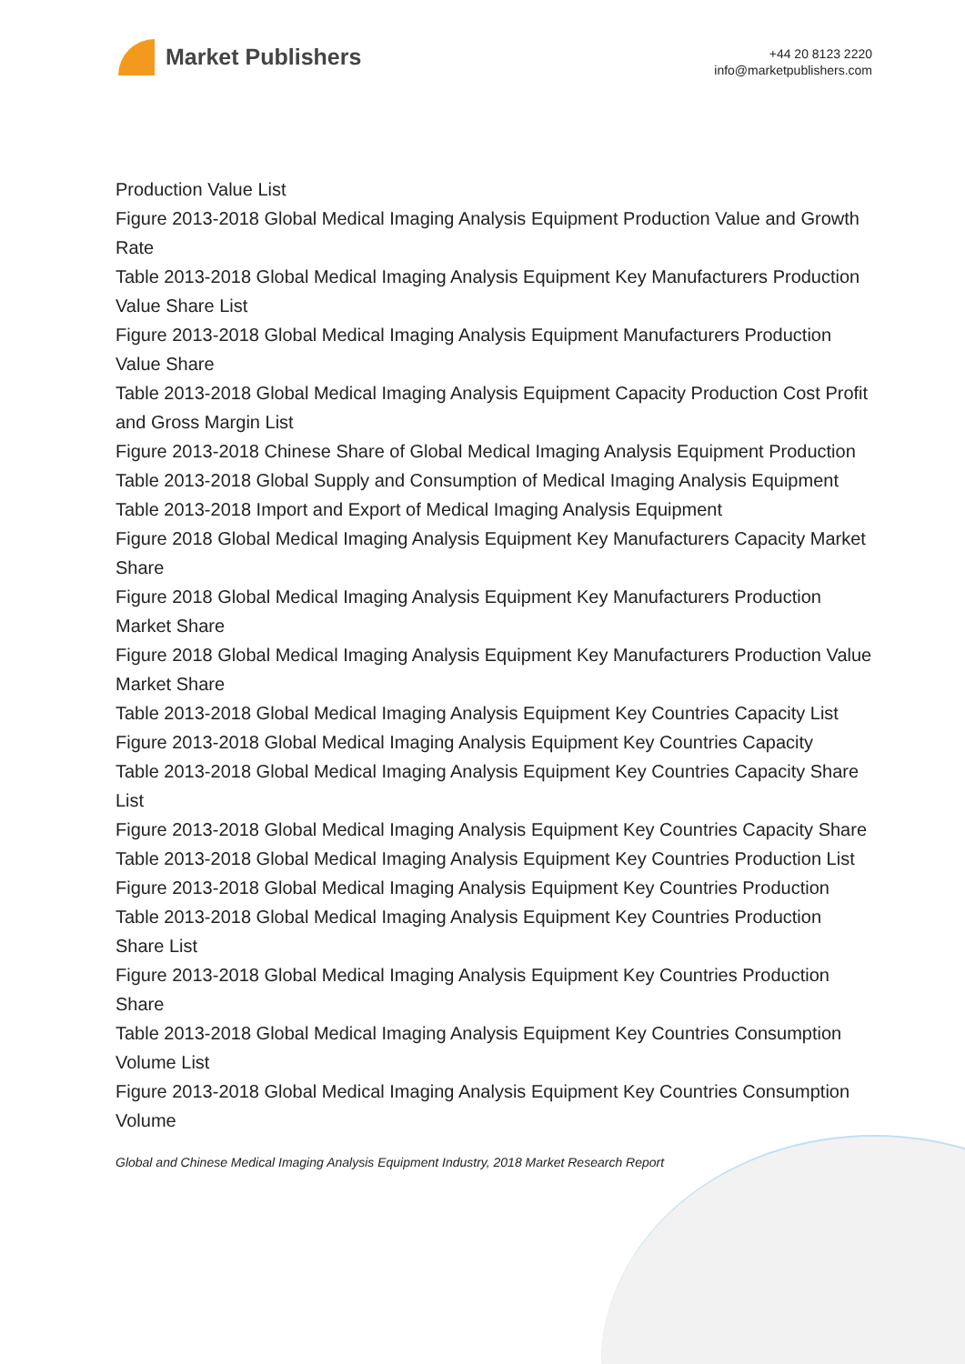Market Publishers
+44 20 8123 2220
info@marketpublishers.com
Production Value List
Figure 2013-2018 Global Medical Imaging Analysis Equipment Production Value and Growth Rate
Table 2013-2018 Global Medical Imaging Analysis Equipment Key Manufacturers Production Value Share List
Figure 2013-2018 Global Medical Imaging Analysis Equipment Manufacturers Production Value Share
Table 2013-2018 Global Medical Imaging Analysis Equipment Capacity Production Cost Profit and Gross Margin List
Figure 2013-2018 Chinese Share of Global Medical Imaging Analysis Equipment Production
Table 2013-2018 Global Supply and Consumption of Medical Imaging Analysis Equipment
Table 2013-2018 Import and Export of Medical Imaging Analysis Equipment
Figure 2018 Global Medical Imaging Analysis Equipment Key Manufacturers Capacity Market Share
Figure 2018 Global Medical Imaging Analysis Equipment Key Manufacturers Production Market Share
Figure 2018 Global Medical Imaging Analysis Equipment Key Manufacturers Production Value Market Share
Table 2013-2018 Global Medical Imaging Analysis Equipment Key Countries Capacity List
Figure 2013-2018 Global Medical Imaging Analysis Equipment Key Countries Capacity
Table 2013-2018 Global Medical Imaging Analysis Equipment Key Countries Capacity Share List
Figure 2013-2018 Global Medical Imaging Analysis Equipment Key Countries Capacity Share
Table 2013-2018 Global Medical Imaging Analysis Equipment Key Countries Production List
Figure 2013-2018 Global Medical Imaging Analysis Equipment Key Countries Production
Table 2013-2018 Global Medical Imaging Analysis Equipment Key Countries Production Share List
Figure 2013-2018 Global Medical Imaging Analysis Equipment Key Countries Production Share
Table 2013-2018 Global Medical Imaging Analysis Equipment Key Countries Consumption Volume List
Figure 2013-2018 Global Medical Imaging Analysis Equipment Key Countries Consumption Volume
Global and Chinese Medical Imaging Analysis Equipment Industry, 2018 Market Research Report